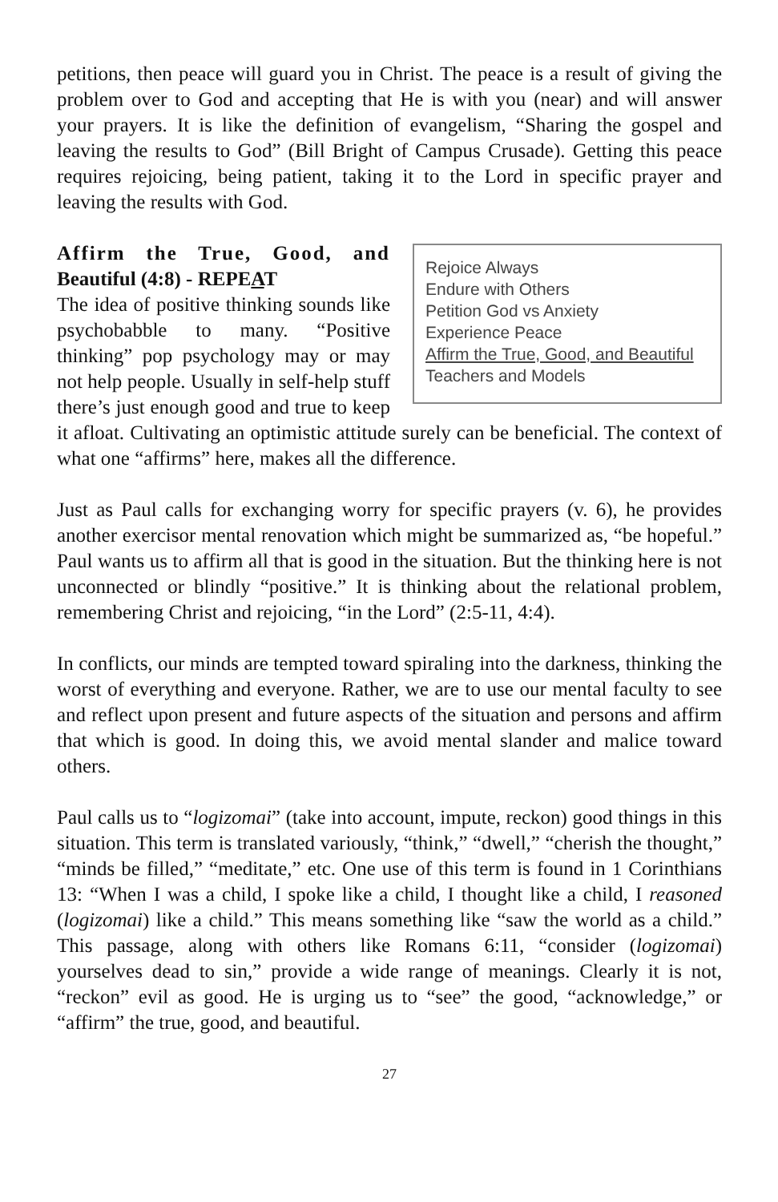petitions, then peace will guard you in Christ. The peace is a result of giving the problem over to God and accepting that He is with you (near) and will answer your prayers. It is like the definition of evangelism, “Sharing the gospel and leaving the results to God” (Bill Bright of Campus Crusade). Getting this peace requires rejoicing, being patient, taking it to the Lord in specific prayer and leaving the results with God.
Rejoice Always
Endure with Others
Petition God vs Anxiety
Experience Peace
Affirm the True, Good, and Beautiful
Teachers and Models
Affirm the True, Good, and Beautiful (4:8) - REPEAT
The idea of positive thinking sounds like psychobabble to many. “Positive thinking” pop psychology may or may not help people. Usually in self-help stuff there’s just enough good and true to keep it afloat. Cultivating an optimistic attitude surely can be beneficial. The context of what one “affirms” here, makes all the difference.
Just as Paul calls for exchanging worry for specific prayers (v. 6), he provides another exercisor mental renovation which might be summarized as, “be hopeful.” Paul wants us to affirm all that is good in the situation. But the thinking here is not unconnected or blindly “positive.” It is thinking about the relational problem, remembering Christ and rejoicing, “in the Lord” (2:5-11, 4:4).
In conflicts, our minds are tempted toward spiraling into the darkness, thinking the worst of everything and everyone. Rather, we are to use our mental faculty to see and reflect upon present and future aspects of the situation and persons and affirm that which is good. In doing this, we avoid mental slander and malice toward others.
Paul calls us to “logizomai” (take into account, impute, reckon) good things in this situation. This term is translated variously, “think,” “dwell,” “cherish the thought,” “minds be filled,” “meditate,” etc. One use of this term is found in 1 Corinthians 13: “When I was a child, I spoke like a child, I thought like a child, I reasoned (logizomai) like a child.” This means something like “saw the world as a child.” This passage, along with others like Romans 6:11, “consider (logizomai) yourselves dead to sin,” provide a wide range of meanings. Clearly it is not, “reckon” evil as good. He is urging us to “see” the good, “acknowledge,” or “affirm” the true, good, and beautiful.
27